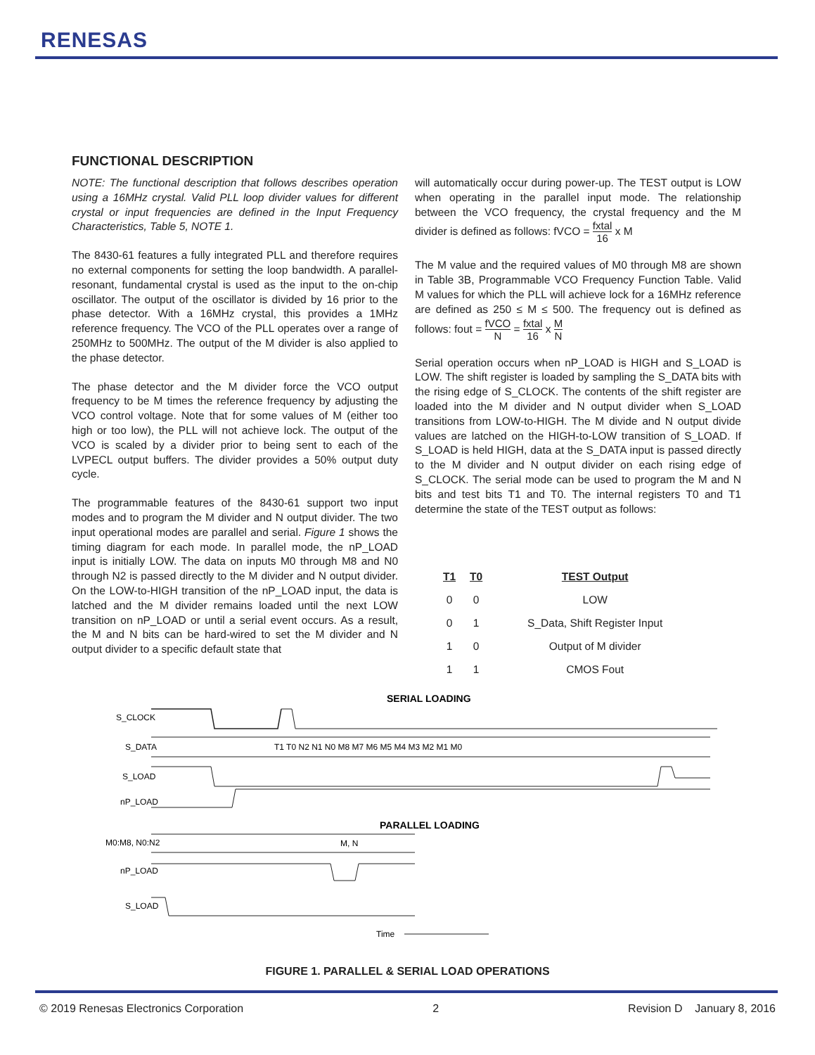RENESAS
FUNCTIONAL DESCRIPTION
NOTE: The functional description that follows describes operation using a 16MHz crystal. Valid PLL loop divider values for different crystal or input frequencies are defined in the Input Frequency Characteristics, Table 5, NOTE 1.
The 8430-61 features a fully integrated PLL and therefore requires no external components for setting the loop bandwidth. A parallel-resonant, fundamental crystal is used as the input to the on-chip oscillator. The output of the oscillator is divided by 16 prior to the phase detector. With a 16MHz crystal, this provides a 1MHz reference frequency. The VCO of the PLL operates over a range of 250MHz to 500MHz. The output of the M divider is also applied to the phase detector.
The phase detector and the M divider force the VCO output frequency to be M times the reference frequency by adjusting the VCO control voltage. Note that for some values of M (either too high or too low), the PLL will not achieve lock. The output of the VCO is scaled by a divider prior to being sent to each of the LVPECL output buffers. The divider provides a 50% output duty cycle.
The programmable features of the 8430-61 support two input modes and to program the M divider and N output divider. The two input operational modes are parallel and serial. Figure 1 shows the timing diagram for each mode. In parallel mode, the nP_LOAD input is initially LOW. The data on inputs M0 through M8 and N0 through N2 is passed directly to the M divider and N output divider. On the LOW-to-HIGH transition of the nP_LOAD input, the data is latched and the M divider remains loaded until the next LOW transition on nP_LOAD or until a serial event occurs. As a result, the M and N bits can be hard-wired to set the M divider and N output divider to a specific default state that
will automatically occur during power-up. The TEST output is LOW when operating in the parallel input mode. The relationship between the VCO frequency, the crystal frequency and the M divider is defined as follows: fVCO = fxtal 16 x M
The M value and the required values of M0 through M8 are shown in Table 3B, Programmable VCO Frequency Function Table. Valid M values for which the PLL will achieve lock for a 16MHz reference are defined as 250 ≤ M ≤ 500. The frequency out is defined as follows: fout = fVCO N = fxtal 16 x M N
Serial operation occurs when nP_LOAD is HIGH and S_LOAD is LOW. The shift register is loaded by sampling the S_DATA bits with the rising edge of S_CLOCK. The contents of the shift register are loaded into the M divider and N output divider when S_LOAD transitions from LOW-to-HIGH. The M divide and N output divide values are latched on the HIGH-to-LOW transition of S_LOAD. If S_LOAD is held HIGH, data at the S_DATA input is passed directly to the M divider and N output divider on each rising edge of S_CLOCK. The serial mode can be used to program the M and N bits and test bits T1 and T0. The internal registers T0 and T1 determine the state of the TEST output as follows:
| T1 | T0 | TEST Output |
| --- | --- | --- |
| 0 | 0 | LOW |
| 0 | 1 | S_Data, Shift Register Input |
| 1 | 0 | Output of M divider |
| 1 | 1 | CMOS Fout |
SERIAL LOADING
S_CLOCK
S_DATA
T1 T0 N2 N1 N0 M8 M7 M6 M5 M4 M3 M2 M1 M0
S_LOAD
nP_LOAD
PARALLEL LOADING
M0:M8, N0:N2
M, N
nP_LOAD
S_LOAD
Time
FIGURE 1. PARALLEL & SERIAL LOAD OPERATIONS
© 2019 Renesas Electronics Corporation 2 Revision D January 8, 2016